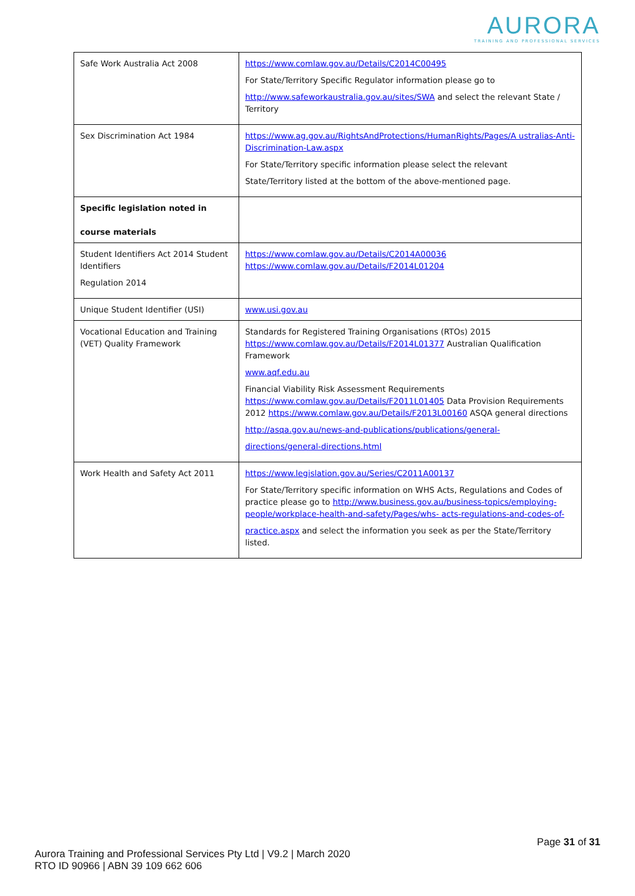AURORA
TRAINING AND PROFESSIONAL SERVICES
| Safe Work Australia Act 2008 | https://www.comlaw.gov.au/Details/C2014C00495 For State/Territory Specific Regulator information please go to http://www.safeworkaustralia.gov.au/sites/SWA and select the relevant State / Territory |
| Sex Discrimination Act 1984 | https://www.ag.gov.au/RightsAndProtections/HumanRights/Pages/A ustralias-Anti- Discrimination-Law.aspx For State/Territory specific information please select the relevant State/Territory listed at the bottom of the above-mentioned page. |
| Specific legislation noted in course materials | |
| Student Identifiers Act 2014 Student Identifiers Regulation 2014 | https://www.comlaw.gov.au/Details/C2014A00036 https://www.comlaw.gov.au/Details/F2014L01204 |
| Unique Student Identifier (USI) | www.usi.gov.au |
| Vocational Education and Training (VET) Quality Framework | Standards for Registered Training Organisations (RTOs) 2015 https://www.comlaw.gov.au/Details/F2014L01377 Australian Qualification Framework www.aqf.edu.au Financial Viability Risk Assessment Requirements https://www.comlaw.gov.au/Details/F2011L01405 Data Provision Requirements 2012 https://www.comlaw.gov.au/Details/F2013L00160 ASQA general directions http://asqa.gov.au/news-and-publications/publications/general- directions/general-directions.html |
| Work Health and Safety Act 2011 | https://www.legislation.gov.au/Series/C2011A00137 For State/Territory specific information on WHS Acts, Regulations and Codes of practice please go to http://www.business.gov.au/business-topics/employing- people/workplace-health-and-safety/Pages/whs- acts-regulations-and-codes-of- practice.aspx and select the information you seek as per the State/Territory listed. |
Page 31 of 31
Aurora Training and Professional Services Pty Ltd | V9.2 | March 2020
RTO ID 90966 | ABN 39 109 662 606